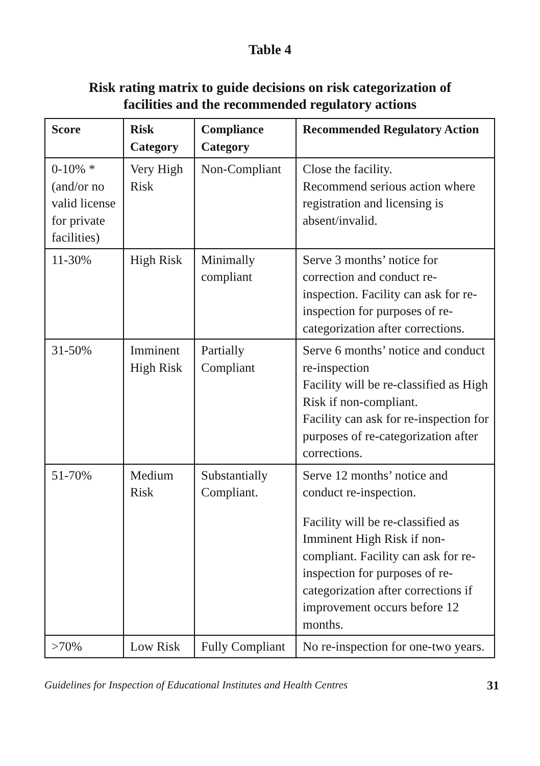Table 4
Risk rating matrix to guide decisions on risk categorization of
facilities and the recommended regulatory actions
| Score | Risk Category | Compliance Category | Recommended Regulatory Action |
| --- | --- | --- | --- |
| 0-10% *(and/or no valid license for private facilities) | Very High Risk | Non-Compliant | Close the facility. Recommend serious action where registration and licensing is absent/invalid. |
| 11-30% | High Risk | Minimally compliant | Serve 3 months’ notice for correction and conduct re-inspection. Facility can ask for re-inspection for purposes of re-categorization after corrections. |
| 31-50% | Imminent High Risk | Partially Compliant | Serve 6 months’ notice and conduct re-inspection Facility will be re-classified as High Risk if non-compliant. Facility can ask for re-inspection for purposes of re-categorization after corrections. |
| 51-70% | Medium Risk | Substantially Compliant. | Serve 12 months’ notice and conduct re-inspection. Facility will be re-classified as Imminent High Risk if non-compliant. Facility can ask for re-inspection for purposes of re-categorization after corrections if improvement occurs before 12 months. |
| >70% | Low Risk | Fully Compliant | No re-inspection for one-two years. |
Guidelines for Inspection of Educational Institutes and Health Centres 31